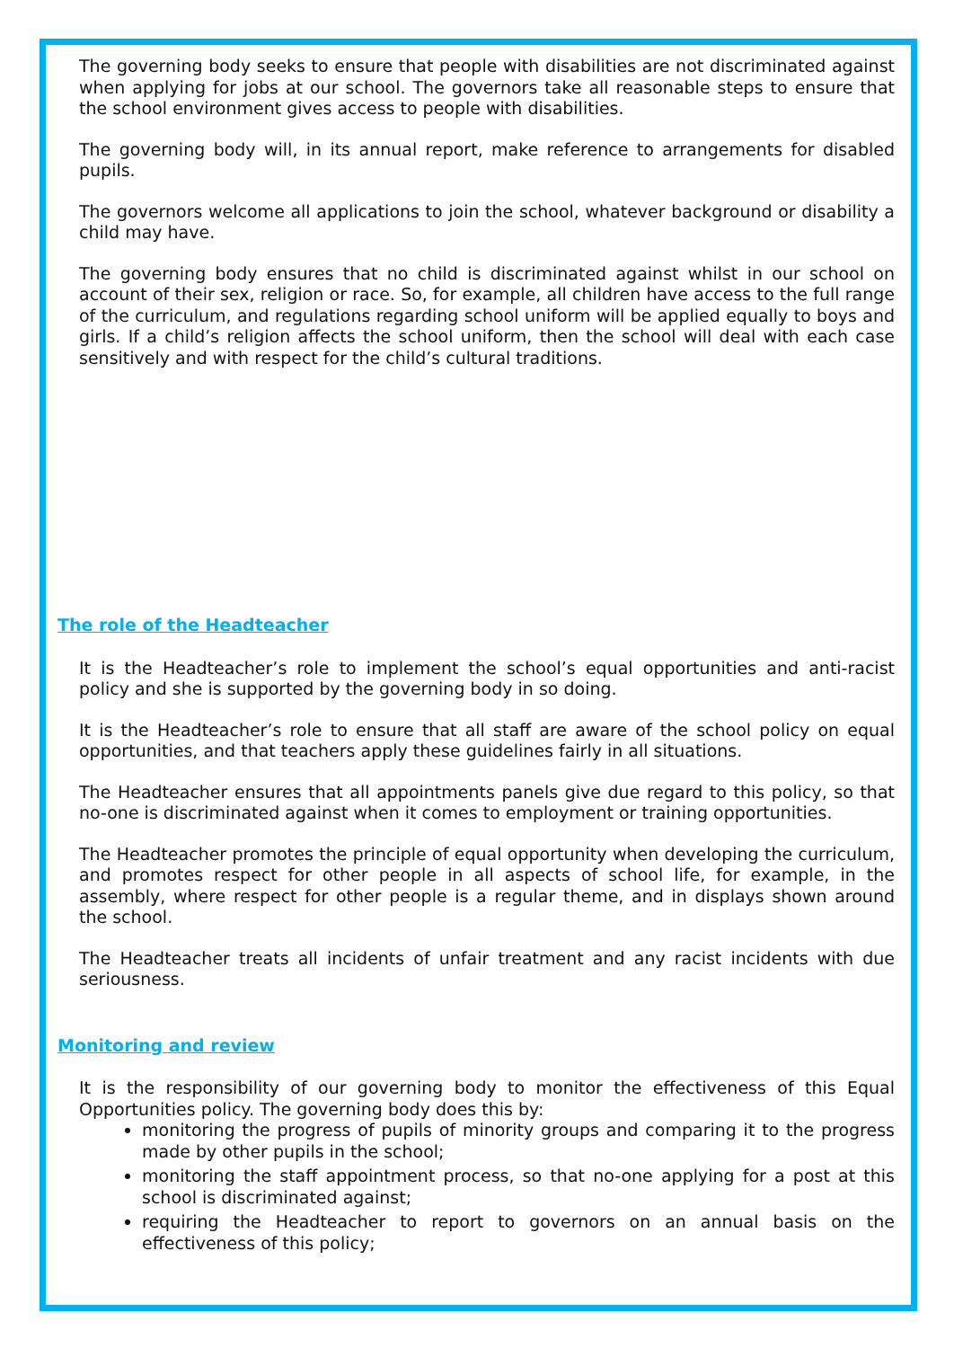The governing body seeks to ensure that people with disabilities are not discriminated against when applying for jobs at our school. The governors take all reasonable steps to ensure that the school environment gives access to people with disabilities.
The governing body will, in its annual report, make reference to arrangements for disabled pupils.
The governors welcome all applications to join the school, whatever background or disability a child may have.
The governing body ensures that no child is discriminated against whilst in our school on account of their sex, religion or race. So, for example, all children have access to the full range of the curriculum, and regulations regarding school uniform will be applied equally to boys and girls. If a child’s religion affects the school uniform, then the school will deal with each case sensitively and with respect for the child’s cultural traditions.
The role of the Headteacher
It is the Headteacher’s role to implement the school’s equal opportunities and anti-racist policy and she is supported by the governing body in so doing.
It is the Headteacher’s role to ensure that all staff are aware of the school policy on equal opportunities, and that teachers apply these guidelines fairly in all situations.
The Headteacher ensures that all appointments panels give due regard to this policy, so that no-one is discriminated against when it comes to employment or training opportunities.
The Headteacher promotes the principle of equal opportunity when developing the curriculum, and promotes respect for other people in all aspects of school life, for example, in the assembly, where respect for other people is a regular theme, and in displays shown around the school.
The Headteacher treats all incidents of unfair treatment and any racist incidents with due seriousness.
Monitoring and review
It is the responsibility of our governing body to monitor the effectiveness of this Equal Opportunities policy. The governing body does this by:
monitoring the progress of pupils of minority groups and comparing it to the progress made by other pupils in the school;
monitoring the staff appointment process, so that no-one applying for a post at this school is discriminated against;
requiring the Headteacher to report to governors on an annual basis on the effectiveness of this policy;